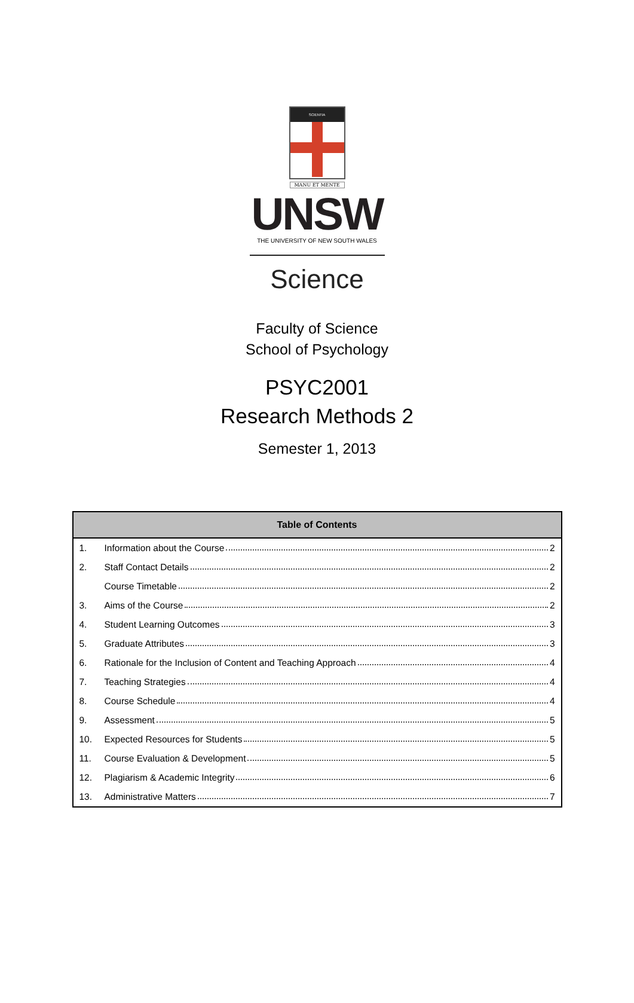SCIENTIA
MANU ET MENTE
UNSW
THE UNIVERSITY OF NEW SOUTH WALES
Science
Faculty of Science
School of Psychology
PSYC2001
Research Methods 2
Semester 1, 2013
| Table of Contents | |
| --- | --- |
| 1. | Information about the Course 2 |
| 2. | Staff Contact Details 2 |
| | Course Timetable 2 |
| 3. | Aims of the Course 2 |
| 4. | Student Learning Outcomes 3 |
| 5. | Graduate Attributes 3 |
| 6. | Rationale for the Inclusion of Content and Teaching Approach 4 |
| 7. | Teaching Strategies 4 |
| 8. | Course Schedule 4 |
| 9. | Assessment 5 |
| 10. | Expected Resources for Students 5 |
| 11. | Course Evaluation & Development 5 |
| 12. | Plagiarism & Academic Integrity 6 |
| 13. | Administrative Matters 7 |